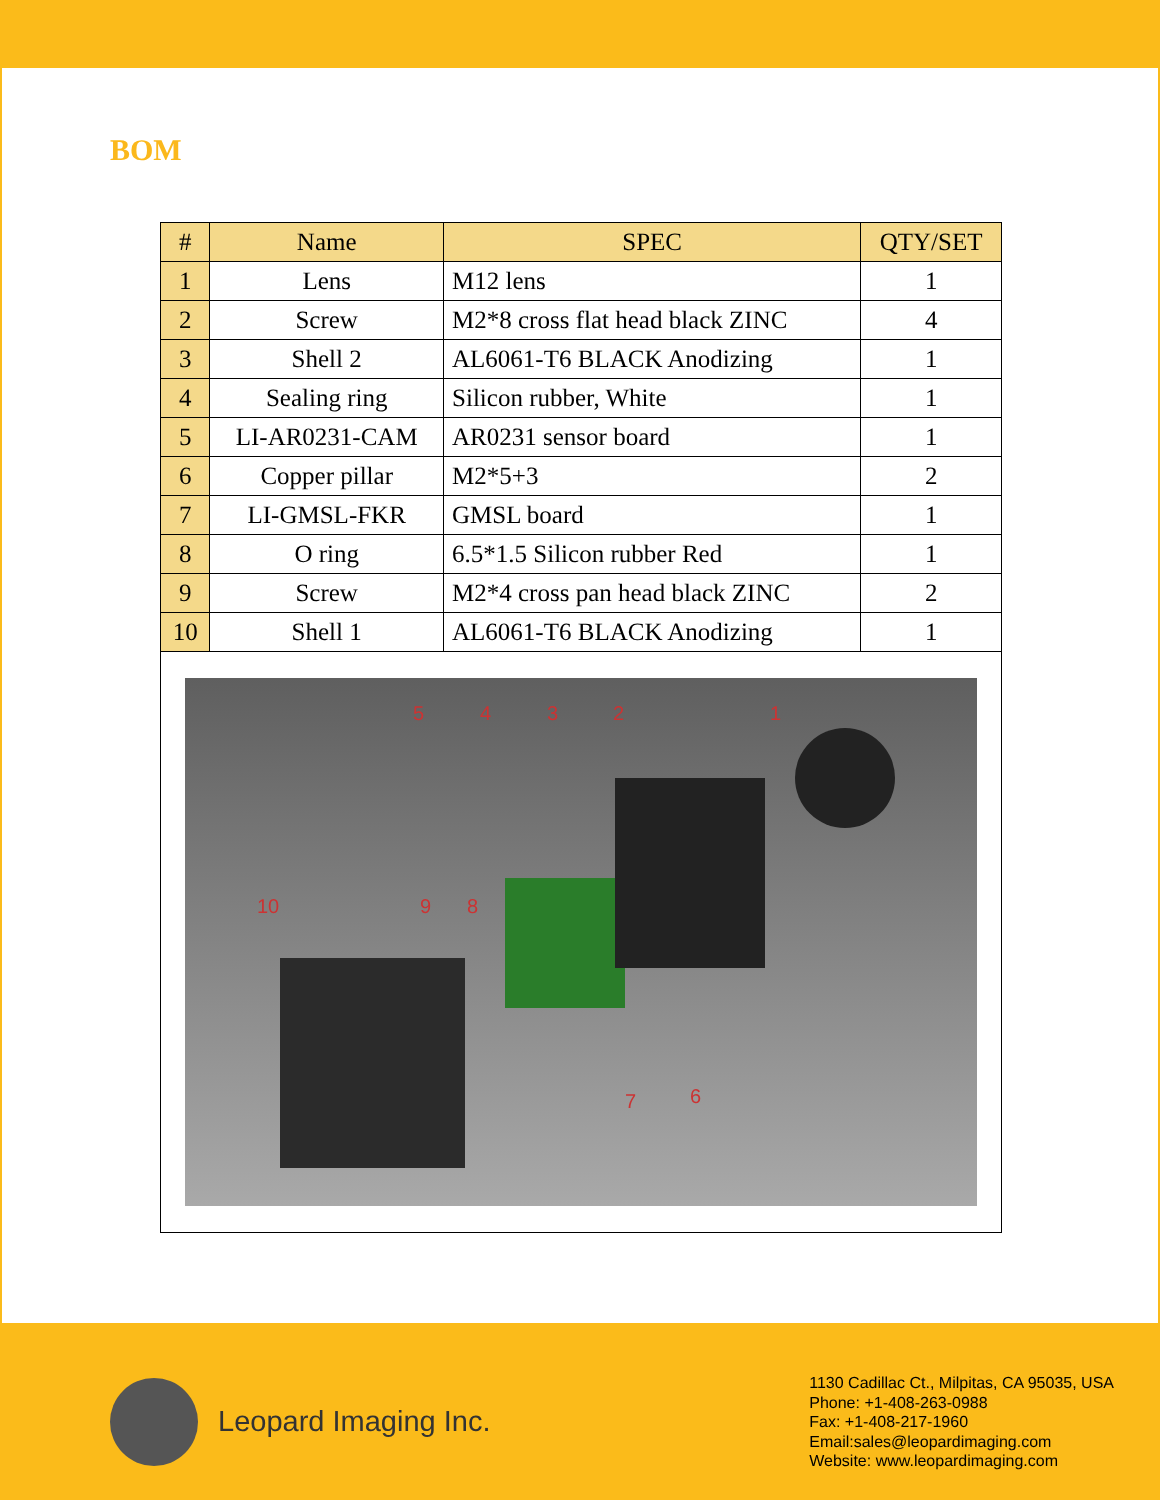BOM
| # | Name | SPEC | QTY/SET |
| --- | --- | --- | --- |
| 1 | Lens | M12 lens | 1 |
| 2 | Screw | M2*8 cross flat head black ZINC | 4 |
| 3 | Shell 2 | AL6061-T6 BLACK Anodizing | 1 |
| 4 | Sealing ring | Silicon rubber, White | 1 |
| 5 | LI-AR0231-CAM | AR0231 sensor board | 1 |
| 6 | Copper pillar | M2*5+3 | 2 |
| 7 | LI-GMSL-FKR | GMSL board | 1 |
| 8 | O ring | 6.5*1.5 Silicon rubber Red | 1 |
| 9 | Screw | M2*4 cross pan head black ZINC | 2 |
| 10 | Shell 1 | AL6061-T6 BLACK Anodizing | 1 |
| 5 4 3 2 1 10 9 8 7 6 | | | |
Leopard Imaging Inc.
1130 Cadillac Ct., Milpitas, CA 95035, USA
Phone: +1-408-263-0988
Fax: +1-408-217-1960
Email:sales@leopardimaging.com
Website: www.leopardimaging.com